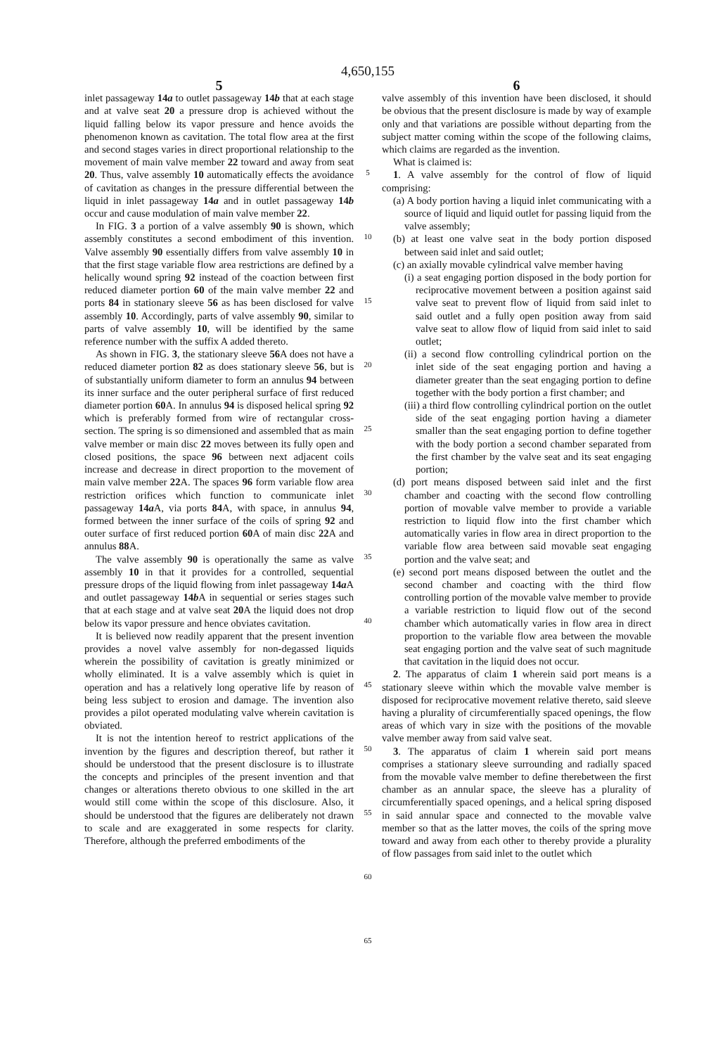4,650,155
5
inlet passageway 14a to outlet passageway 14b that at each stage and at valve seat 20 a pressure drop is achieved without the liquid falling below its vapor pressure and hence avoids the phenomenon known as cavitation. The total flow area at the first and second stages varies in direct proportional relationship to the movement of main valve member 22 toward and away from seat 20. Thus, valve assembly 10 automatically effects the avoidance of cavitation as changes in the pressure differential between the liquid in inlet passageway 14a and in outlet passageway 14b occur and cause modulation of main valve member 22.
In FIG. 3 a portion of a valve assembly 90 is shown, which assembly constitutes a second embodiment of this invention. Valve assembly 90 essentially differs from valve assembly 10 in that the first stage variable flow area restrictions are defined by a helically wound spring 92 instead of the coaction between first reduced diameter portion 60 of the main valve member 22 and ports 84 in stationary sleeve 56 as has been disclosed for valve assembly 10. Accordingly, parts of valve assembly 90, similar to parts of valve assembly 10, will be identified by the same reference number with the suffix A added thereto.
As shown in FIG. 3, the stationary sleeve 56 A does not have a reduced diameter portion 82 as does stationary sleeve 56, but is of substantially uniform diameter to form an annulus 94 between its inner surface and the outer peripheral surface of first reduced diameter portion 60 A. In annulus 94 is disposed helical spring 92 which is preferably formed from wire of rectangular cross-section. The spring is so dimensioned and assembled that as main valve member or main disc 22 moves between its fully open and closed positions, the space 96 between next adjacent coils increase and decrease in direct proportion to the movement of main valve member 22 A. The spaces 96 form variable flow area restriction orifices which function to communicate inlet passageway 14a A, via ports 84 A, with space, in annulus 94, formed between the inner surface of the coils of spring 92 and outer surface of first reduced portion 60 A of main disc 22 A and annulus 88 A.
The valve assembly 90 is operationally the same as valve assembly 10 in that it provides for a controlled, sequential pressure drops of the liquid flowing from inlet passageway 14a A and outlet passageway 14b A in sequential or series stages such that at each stage and at valve seat 20 A the liquid does not drop below its vapor pressure and hence obviates cavitation.
It is believed now readily apparent that the present invention provides a novel valve assembly for non-degassed liquids wherein the possibility of cavitation is greatly minimized or wholly eliminated. It is a valve assembly which is quiet in operation and has a relatively long operative life by reason of being less subject to erosion and damage. The invention also provides a pilot operated modulating valve wherein cavitation is obviated.
It is not the intention hereof to restrict applications of the invention by the figures and description thereof, but rather it should be understood that the present disclosure is to illustrate the concepts and principles of the present invention and that changes or alterations thereto obvious to one skilled in the art would still come within the scope of this disclosure. Also, it should be understood that the figures are deliberately not drawn to scale and are exaggerated in some respects for clarity. Therefore, although the preferred embodiments of the
5
10
15
20
25
30
35
40
45
50
55
60
65
6
valve assembly of this invention have been disclosed, it should be obvious that the present disclosure is made by way of example only and that variations are possible without departing from the subject matter coming within the scope of the following claims, which claims are regarded as the invention.
What is claimed is:
1. A valve assembly for the control of flow of liquid comprising:
(a) A body portion having a liquid inlet communicating with a source of liquid and liquid outlet for passing liquid from the valve assembly;
(b) at least one valve seat in the body portion disposed between said inlet and said outlet;
(c) an axially movable cylindrical valve member having
(i) a seat engaging portion disposed in the body portion for reciprocative movement between a position against said valve seat to prevent flow of liquid from said inlet to said outlet and a fully open position away from said valve seat to allow flow of liquid from said inlet to said outlet;
(ii) a second flow controlling cylindrical portion on the inlet side of the seat engaging portion and having a diameter greater than the seat engaging portion to define together with the body portion a first chamber; and
(iii) a third flow controlling cylindrical portion on the outlet side of the seat engaging portion having a diameter smaller than the seat engaging portion to define together with the body portion a second chamber separated from the first chamber by the valve seat and its seat engaging portion;
(d) port means disposed between said inlet and the first chamber and coacting with the second flow controlling portion of movable valve member to provide a variable restriction to liquid flow into the first chamber which automatically varies in flow area in direct proportion to the variable flow area between said movable seat engaging portion and the valve seat; and
(e) second port means disposed between the outlet and the second chamber and coacting with the third flow controlling portion of the movable valve member to provide a variable restriction to liquid flow out of the second chamber which automatically varies in flow area in direct proportion to the variable flow area between the movable seat engaging portion and the valve seat of such magnitude that cavitation in the liquid does not occur.
2. The apparatus of claim 1 wherein said port means is a stationary sleeve within which the movable valve member is disposed for reciprocative movement relative thereto, said sleeve having a plurality of circumferentially spaced openings, the flow areas of which vary in size with the positions of the movable valve member away from said valve seat.
3. The apparatus of claim 1 wherein said port means comprises a stationary sleeve surrounding and radially spaced from the movable valve member to define therebetween the first chamber as an annular space, the sleeve has a plurality of circumferentially spaced openings, and a helical spring disposed in said annular space and connected to the movable valve member so that as the latter moves, the coils of the spring move toward and away from each other to thereby provide a plurality of flow passages from said inlet to the outlet which